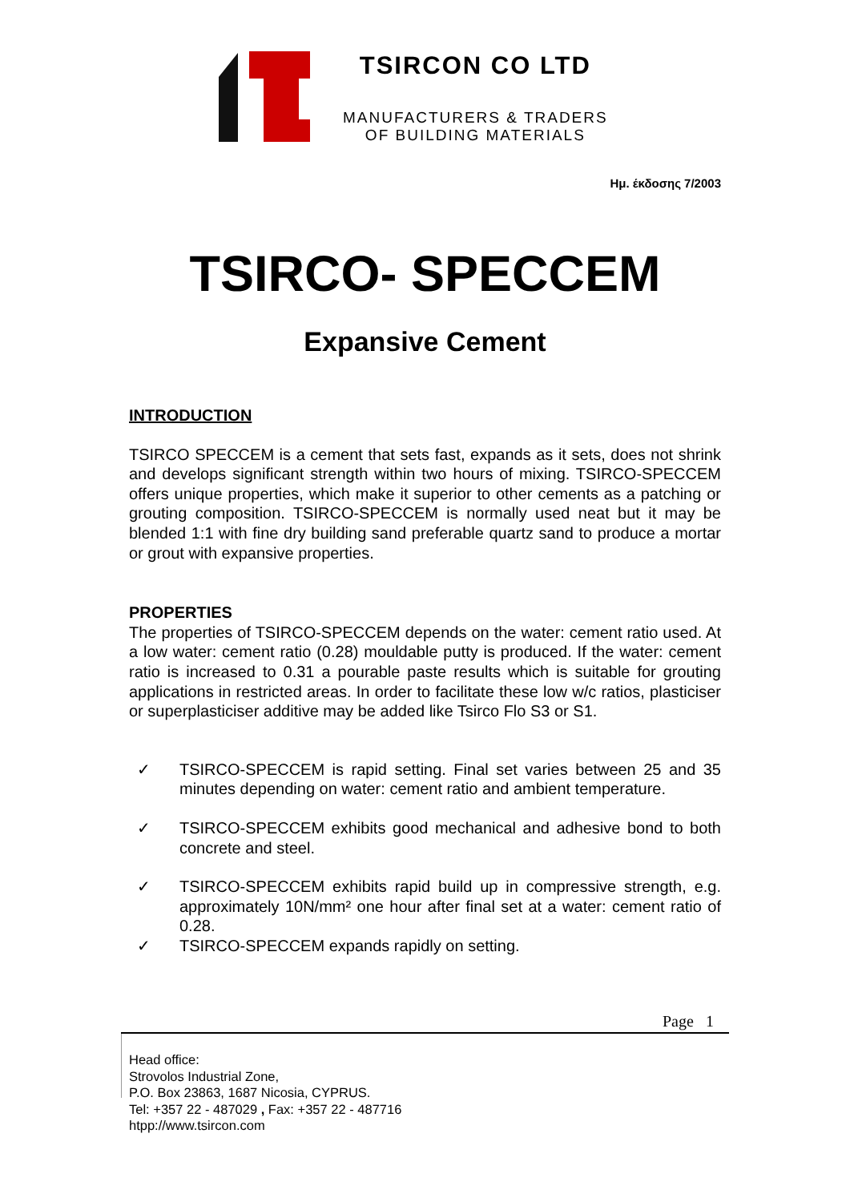TSIRCON CO LTD
MANUFACTURERS & TRADERS
OF BUILDING MATERIALS
Ημ. έκδοσης 7/2003
TSIRCO- SPECCEM
Expansive Cement
INTRODUCTION
TSIRCO SPECCEM is a cement that sets fast, expands as it sets, does not shrink and develops significant strength within two hours of mixing. TSIRCO-SPECCEM offers unique properties, which make it superior to other cements as a patching or grouting composition. TSIRCO-SPECCEM is normally used neat but it may be blended 1:1 with fine dry building sand preferable quartz sand to produce a mortar or grout with expansive properties.
PROPERTIES
The properties of TSIRCO-SPECCEM depends on the water: cement ratio used. At a low water: cement ratio (0.28) mouldable putty is produced. If the water: cement ratio is increased to 0.31 a pourable paste results which is suitable for grouting applications in restricted areas. In order to facilitate these low w/c ratios, plasticiser or superplasticiser additive may be added like Tsirco Flo S3 or S1.
✓ TSIRCO-SPECCEM is rapid setting. Final set varies between 25 and 35 minutes depending on water: cement ratio and ambient temperature.
✓ TSIRCO-SPECCEM exhibits good mechanical and adhesive bond to both concrete and steel.
✓ TSIRCO-SPECCEM exhibits rapid build up in compressive strength, e.g. approximately 10N/mm² one hour after final set at a water: cement ratio of 0.28.
✓ TSIRCO-SPECCEM expands rapidly on setting.
Page 1
Head office:
Strovolos Industrial Zone,
P.O. Box 23863, 1687 Nicosia, CYPRUS.
Tel: +357 22 - 487029 , Fax: +357 22 - 487716
htpp://www.tsircon.com